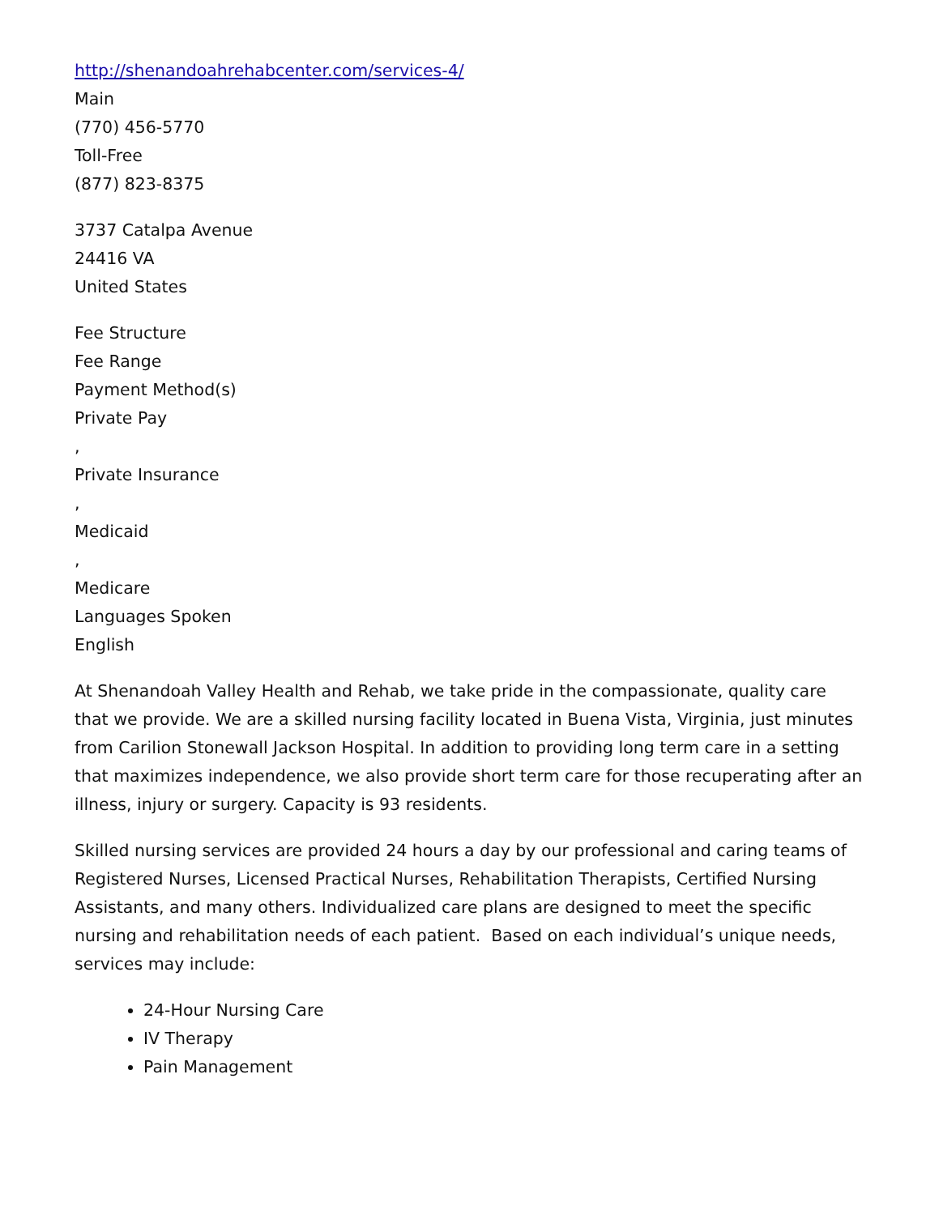http://shenandoahrehabcenter.com/services-4/
Main
(770) 456-5770
Toll-Free
(877) 823-8375
3737 Catalpa Avenue
24416 VA
United States
Fee Structure
Fee Range
Payment Method(s)
Private Pay
,
Private Insurance
,
Medicaid
,
Medicare
Languages Spoken
English
At Shenandoah Valley Health and Rehab, we take pride in the compassionate, quality care that we provide. We are a skilled nursing facility located in Buena Vista, Virginia, just minutes from Carilion Stonewall Jackson Hospital. In addition to providing long term care in a setting that maximizes independence, we also provide short term care for those recuperating after an illness, injury or surgery. Capacity is 93 residents.
Skilled nursing services are provided 24 hours a day by our professional and caring teams of Registered Nurses, Licensed Practical Nurses, Rehabilitation Therapists, Certified Nursing Assistants, and many others. Individualized care plans are designed to meet the specific nursing and rehabilitation needs of each patient. Based on each individual’s unique needs, services may include:
24-Hour Nursing Care
IV Therapy
Pain Management